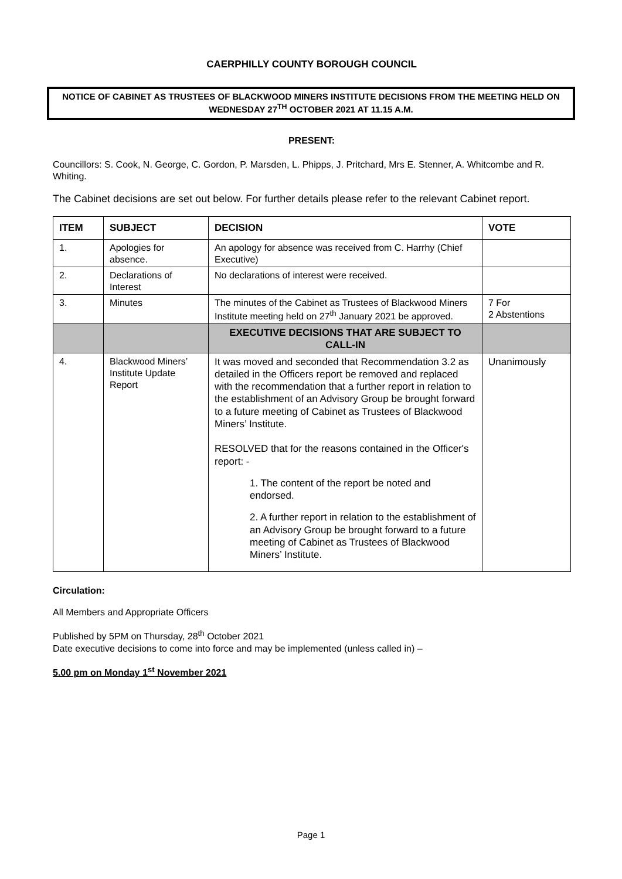CAERPHILLY COUNTY BOROUGH COUNCIL
NOTICE OF CABINET AS TRUSTEES OF BLACKWOOD MINERS INSTITUTE DECISIONS FROM THE MEETING HELD ON WEDNESDAY 27<sup>TH</sup> OCTOBER 2021 AT 11.15 A.M.
PRESENT:
Councillors: S. Cook, N. George, C. Gordon, P. Marsden, L. Phipps, J. Pritchard, Mrs E. Stenner, A. Whitcombe and R. Whiting.
The Cabinet decisions are set out below. For further details please refer to the relevant Cabinet report.
| ITEM | SUBJECT | DECISION | VOTE |
| --- | --- | --- | --- |
| 1. | Apologies for absence. | An apology for absence was received from C. Harrhy (Chief Executive) | |
| 2. | Declarations of Interest | No declarations of interest were received. | |
| 3. | Minutes | The minutes of the Cabinet as Trustees of Blackwood Miners Institute meeting held on 27<sup>th</sup> January 2021 be approved. | 7 For 2 Abstentions |
| | | EXECUTIVE DECISIONS THAT ARE SUBJECT TO CALL-IN | |
| 4. | Blackwood Miners’ Institute Update Report | It was moved and seconded that Recommendation 3.2 as detailed in the Officers report be removed and replaced with the recommendation that a further report in relation to the establishment of an Advisory Group be brought forward to a future meeting of Cabinet as Trustees of Blackwood Miners’ Institute. RESOLVED that for the reasons contained in the Officer's report: - 1. The content of the report be noted and endorsed. 2. A further report in relation to the establishment of an Advisory Group be brought forward to a future meeting of Cabinet as Trustees of Blackwood Miners’ Institute. | Unanimously |
Circulation:
All Members and Appropriate Officers
Published by 5PM on Thursday, 28<sup>th</sup> October 2021
Date executive decisions to come into force and may be implemented (unless called in) –
5.00 pm on Monday 1<sup>st</sup> November 2021
Page 1